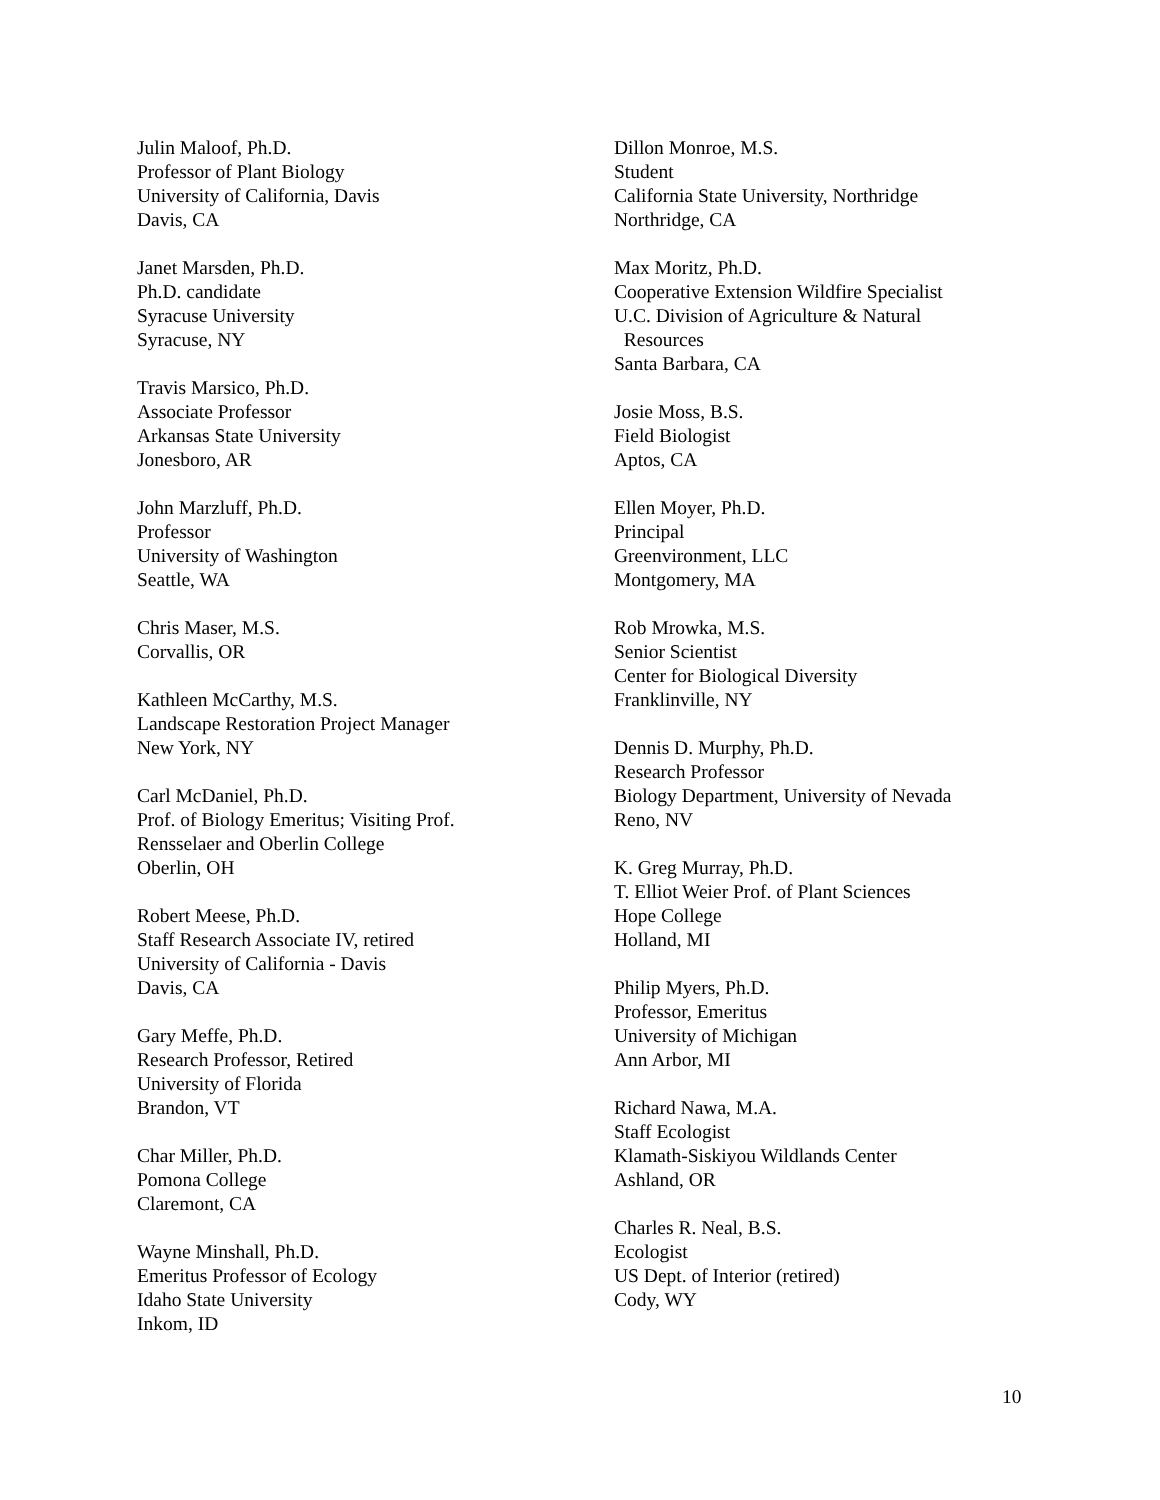Julin Maloof, Ph.D.
Professor of Plant Biology
University of California, Davis
Davis, CA
Janet Marsden, Ph.D.
Ph.D. candidate
Syracuse University
Syracuse, NY
Travis Marsico, Ph.D.
Associate Professor
Arkansas State University
Jonesboro, AR
John Marzluff, Ph.D.
Professor
University of Washington
Seattle, WA
Chris Maser, M.S.
Corvallis, OR
Kathleen McCarthy, M.S.
Landscape Restoration Project Manager
New York, NY
Carl McDaniel, Ph.D.
Prof. of Biology Emeritus; Visiting Prof.
Rensselaer and Oberlin College
Oberlin, OH
Robert Meese, Ph.D.
Staff Research Associate IV, retired
University of California - Davis
Davis, CA
Gary Meffe, Ph.D.
Research Professor, Retired
University of Florida
Brandon, VT
Char Miller, Ph.D.
Pomona College
Claremont, CA
Wayne Minshall, Ph.D.
Emeritus Professor of Ecology
Idaho State University
Inkom, ID
Dillon Monroe, M.S.
Student
California State University, Northridge
Northridge, CA
Max Moritz, Ph.D.
Cooperative Extension Wildfire Specialist
U.C. Division of Agriculture & Natural
Resources
Santa Barbara, CA
Josie Moss, B.S.
Field Biologist
Aptos, CA
Ellen Moyer, Ph.D.
Principal
Greenvironment, LLC
Montgomery, MA
Rob Mrowka, M.S.
Senior Scientist
Center for Biological Diversity
Franklinville, NY
Dennis D. Murphy, Ph.D.
Research Professor
Biology Department, University of Nevada
Reno, NV
K. Greg Murray, Ph.D.
T. Elliot Weier Prof. of Plant Sciences
Hope College
Holland, MI
Philip Myers, Ph.D.
Professor, Emeritus
University of Michigan
Ann Arbor, MI
Richard Nawa, M.A.
Staff Ecologist
Klamath-Siskiyou Wildlands Center
Ashland, OR
Charles R. Neal, B.S.
Ecologist
US Dept. of Interior (retired)
Cody, WY
10